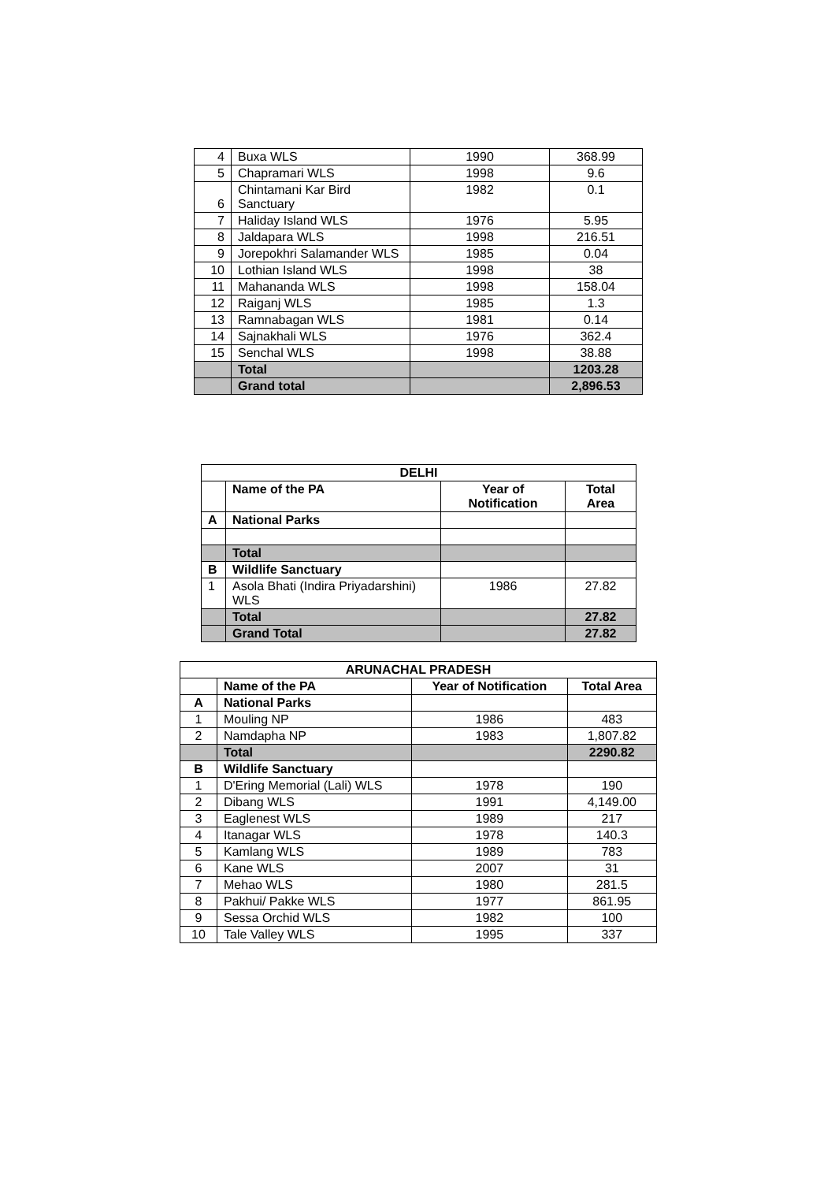| 4 | Buxa WLS | 1990 | 368.99 |
| 5 | Chapramari WLS | 1998 | 9.6 |
| 6 | Chintamani Kar Bird Sanctuary | 1982 | 0.1 |
| 7 | Haliday Island WLS | 1976 | 5.95 |
| 8 | Jaldapara WLS | 1998 | 216.51 |
| 9 | Jorepokhri Salamander WLS | 1985 | 0.04 |
| 10 | Lothian Island WLS | 1998 | 38 |
| 11 | Mahananda WLS | 1998 | 158.04 |
| 12 | Raiganj WLS | 1985 | 1.3 |
| 13 | Ramnabagan WLS | 1981 | 0.14 |
| 14 | Sajnakhali WLS | 1976 | 362.4 |
| 15 | Senchal WLS | 1998 | 38.88 |
| | Total | | 1203.28 |
| | Grand total | | 2,896.53 |
| DELHI | | | |
| --- | --- | --- | --- |
| | Name of the PA | Year of Notification | Total Area |
| A | National Parks | | |
| | Total | | |
| B | Wildlife Sanctuary | | |
| 1 | Asola Bhati (Indira Priyadarshini) WLS | 1986 | 27.82 |
| | Total | | 27.82 |
| | Grand Total | | 27.82 |
| ARUNACHAL PRADESH | | | |
| --- | --- | --- | --- |
| | Name of the PA | Year of Notification | Total Area |
| A | National Parks | | |
| 1 | Mouling NP | 1986 | 483 |
| 2 | Namdapha NP | 1983 | 1,807.82 |
| | Total | | 2290.82 |
| B | Wildlife Sanctuary | | |
| 1 | D'Ering Memorial (Lali) WLS | 1978 | 190 |
| 2 | Dibang WLS | 1991 | 4,149.00 |
| 3 | Eaglenest WLS | 1989 | 217 |
| 4 | Itanagar WLS | 1978 | 140.3 |
| 5 | Kamlang WLS | 1989 | 783 |
| 6 | Kane WLS | 2007 | 31 |
| 7 | Mehao WLS | 1980 | 281.5 |
| 8 | Pakhui/ Pakke WLS | 1977 | 861.95 |
| 9 | Sessa Orchid WLS | 1982 | 100 |
| 10 | Tale Valley WLS | 1995 | 337 |